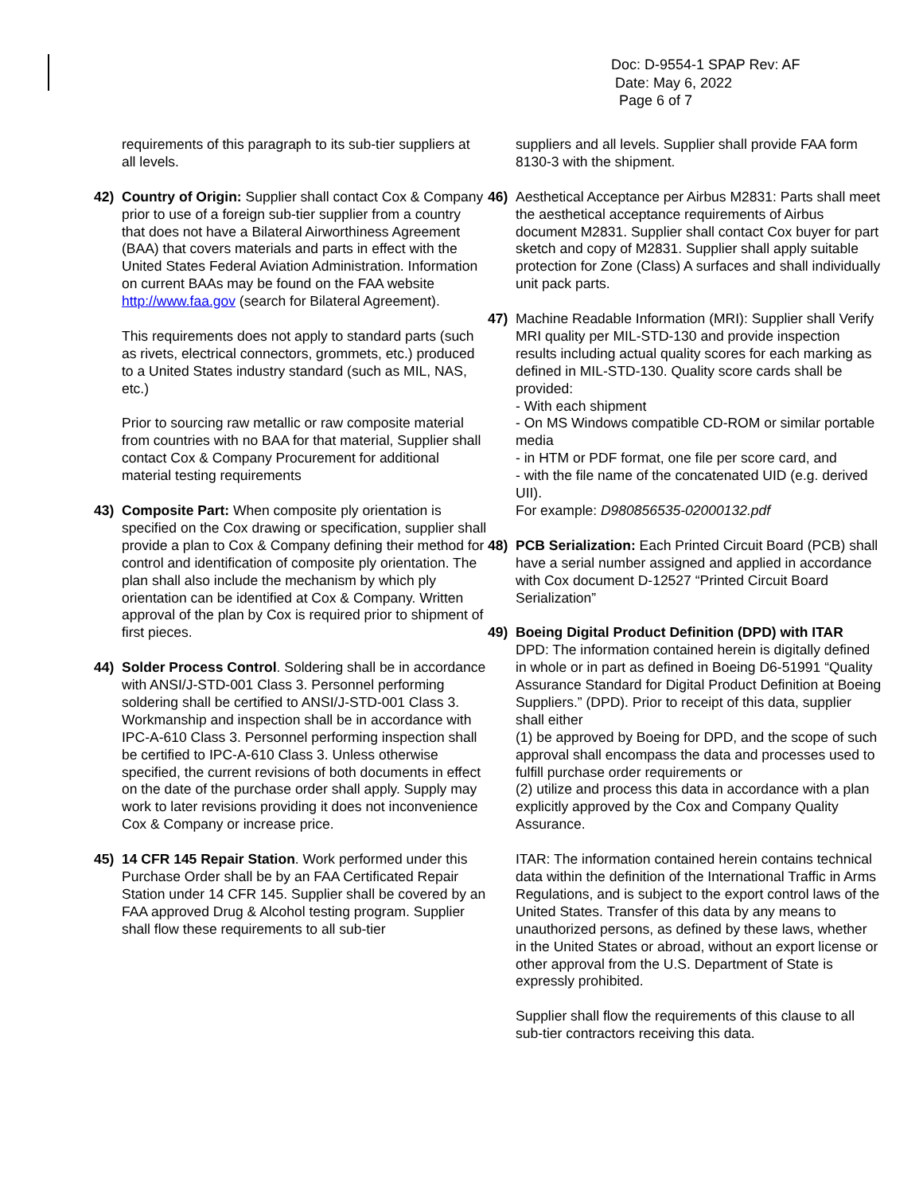Doc: D-9554-1 SPAP Rev: AF
Date: May 6, 2022
Page 6 of 7
requirements of this paragraph to its sub-tier suppliers at all levels.
42) Country of Origin: Supplier shall contact Cox & Company prior to use of a foreign sub-tier supplier from a country that does not have a Bilateral Airworthiness Agreement (BAA) that covers materials and parts in effect with the United States Federal Aviation Administration. Information on current BAAs may be found on the FAA website http://www.faa.gov (search for Bilateral Agreement).
This requirements does not apply to standard parts (such as rivets, electrical connectors, grommets, etc.) produced to a United States industry standard (such as MIL, NAS, etc.)
Prior to sourcing raw metallic or raw composite material from countries with no BAA for that material, Supplier shall contact Cox & Company Procurement for additional material testing requirements
43) Composite Part: When composite ply orientation is specified on the Cox drawing or specification, supplier shall provide a plan to Cox & Company defining their method for control and identification of composite ply orientation. The plan shall also include the mechanism by which ply orientation can be identified at Cox & Company. Written approval of the plan by Cox is required prior to shipment of first pieces.
44) Solder Process Control. Soldering shall be in accordance with ANSI/J-STD-001 Class 3. Personnel performing soldering shall be certified to ANSI/J-STD-001 Class 3. Workmanship and inspection shall be in accordance with IPC-A-610 Class 3. Personnel performing inspection shall be certified to IPC-A-610 Class 3. Unless otherwise specified, the current revisions of both documents in effect on the date of the purchase order shall apply. Supply may work to later revisions providing it does not inconvenience Cox & Company or increase price.
45) 14 CFR 145 Repair Station. Work performed under this Purchase Order shall be by an FAA Certificated Repair Station under 14 CFR 145. Supplier shall be covered by an FAA approved Drug & Alcohol testing program. Supplier shall flow these requirements to all sub-tier
suppliers and all levels. Supplier shall provide FAA form 8130-3 with the shipment.
46) Aesthetical Acceptance per Airbus M2831: Parts shall meet the aesthetical acceptance requirements of Airbus document M2831. Supplier shall contact Cox buyer for part sketch and copy of M2831. Supplier shall apply suitable protection for Zone (Class) A surfaces and shall individually unit pack parts.
47) Machine Readable Information (MRI): Supplier shall Verify MRI quality per MIL-STD-130 and provide inspection results including actual quality scores for each marking as defined in MIL-STD-130. Quality score cards shall be provided:
- With each shipment
- On MS Windows compatible CD-ROM or similar portable media
- in HTM or PDF format, one file per score card, and
- with the file name of the concatenated UID (e.g. derived UII).
For example: D980856535-02000132.pdf
48) PCB Serialization: Each Printed Circuit Board (PCB) shall have a serial number assigned and applied in accordance with Cox document D-12527 “Printed Circuit Board Serialization”
49) Boeing Digital Product Definition (DPD) with ITAR
DPD: The information contained herein is digitally defined in whole or in part as defined in Boeing D6-51991 “Quality Assurance Standard for Digital Product Definition at Boeing Suppliers.” (DPD). Prior to receipt of this data, supplier shall either
(1) be approved by Boeing for DPD, and the scope of such approval shall encompass the data and processes used to fulfill purchase order requirements or
(2) utilize and process this data in accordance with a plan explicitly approved by the Cox and Company Quality Assurance.
ITAR: The information contained herein contains technical data within the definition of the International Traffic in Arms Regulations, and is subject to the export control laws of the United States. Transfer of this data by any means to unauthorized persons, as defined by these laws, whether in the United States or abroad, without an export license or other approval from the U.S. Department of State is expressly prohibited.
Supplier shall flow the requirements of this clause to all sub-tier contractors receiving this data.